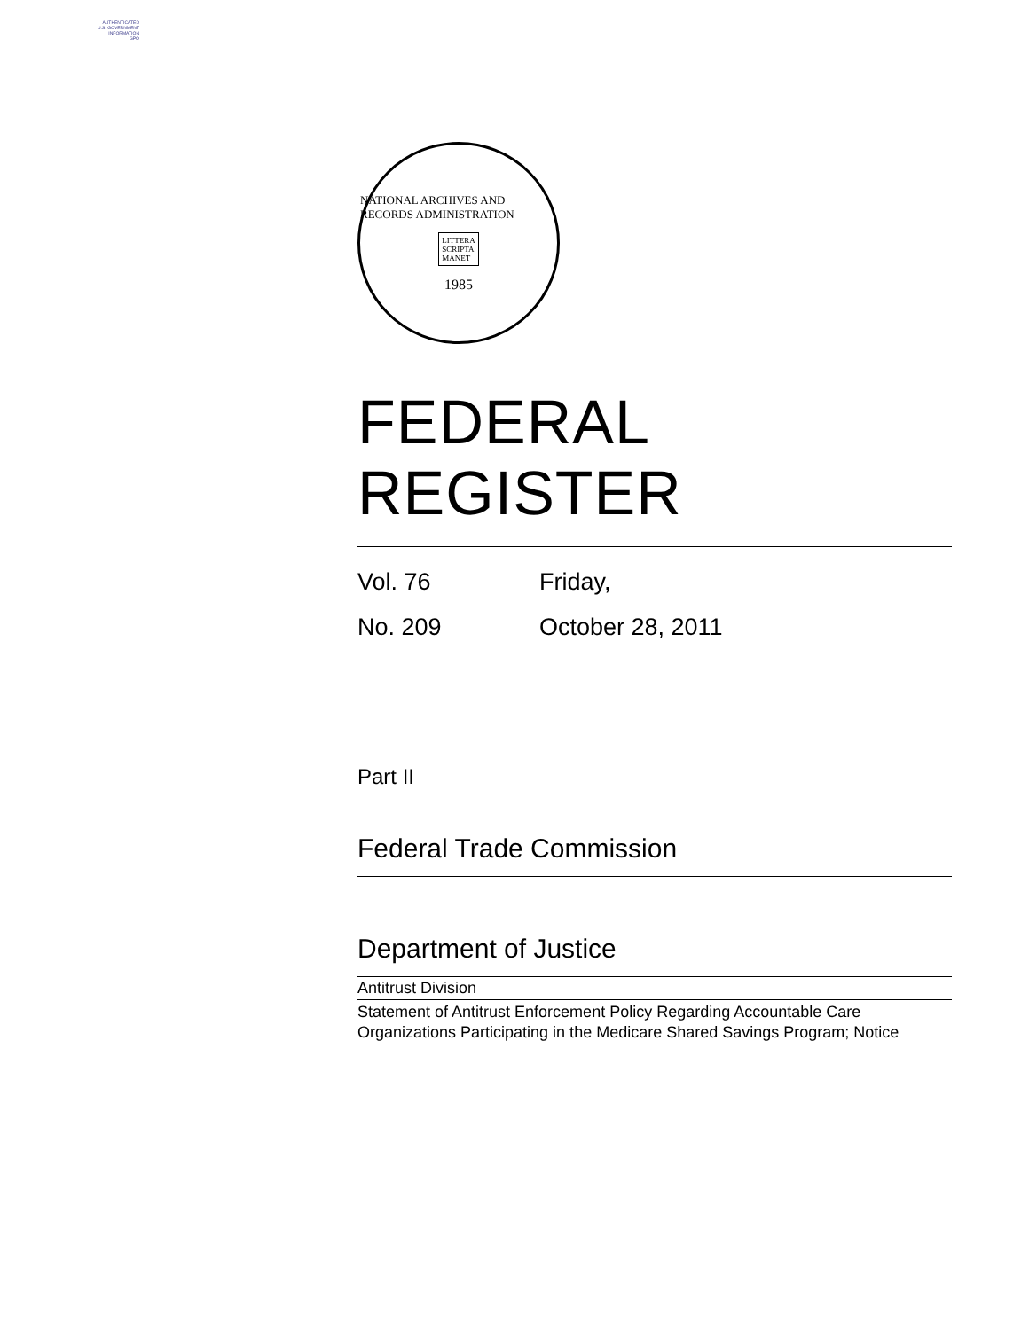AUTHENTICATED
U.S. GOVERNMENT
INFORMATION
GPO
NATIONAL ARCHIVES AND RECORDS ADMINISTRATION
LITTERA
SCRIPTA
MANET
1985
FEDERAL REGISTER
Vol. 76 Friday,
No. 209 October 28, 2011
Part II
Federal Trade Commission
Department of Justice
Antitrust Division
Statement of Antitrust Enforcement Policy Regarding Accountable Care Organizations Participating in the Medicare Shared Savings Program; Notice